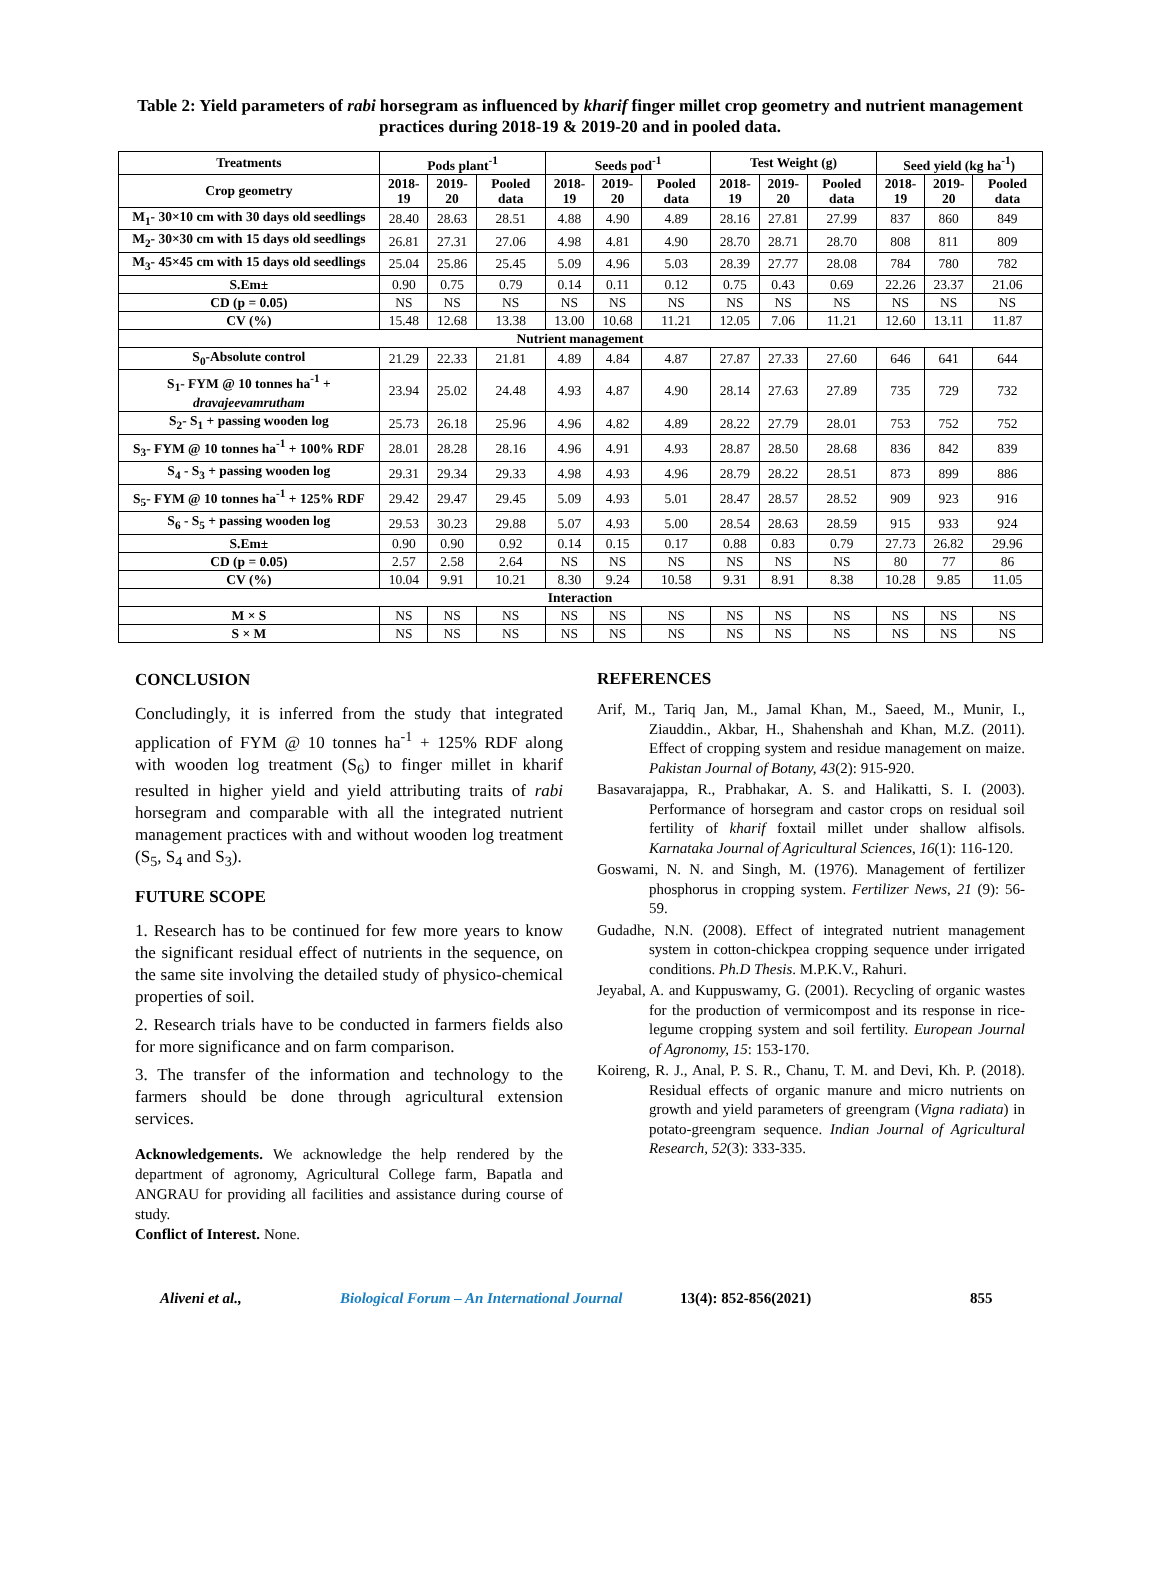Table 2: Yield parameters of rabi horsegram as influenced by kharif finger millet crop geometry and nutrient management practices during 2018-19 & 2019-20 and in pooled data.
| Treatments | Pods plant<sup>-1</sup> | | | Seeds pod<sup>-1</sup> | | | Test Weight (g) | | | Seed yield (kg ha<sup>-1</sup>) | | |
| --- | --- | --- | --- | --- | --- | --- | --- | --- | --- | --- | --- | --- |
| Crop geometry | 2018-19 | 2019-20 | Pooled data | 2018-19 | 2019-20 | Pooled data | 2018-19 | 2019-20 | Pooled data | 2018-19 | 2019-20 | Pooled data |
| M<sub>1</sub>- 30×10 cm with 30 days old seedlings | 28.40 | 28.63 | 28.51 | 4.88 | 4.90 | 4.89 | 28.16 | 27.81 | 27.99 | 837 | 860 | 849 |
| M<sub>2</sub>- 30×30 cm with 15 days old seedlings | 26.81 | 27.31 | 27.06 | 4.98 | 4.81 | 4.90 | 28.70 | 28.71 | 28.70 | 808 | 811 | 809 |
| M<sub>3</sub>- 45×45 cm with 15 days old seedlings | 25.04 | 25.86 | 25.45 | 5.09 | 4.96 | 5.03 | 28.39 | 27.77 | 28.08 | 784 | 780 | 782 |
| S.Em± | 0.90 | 0.75 | 0.79 | 0.14 | 0.11 | 0.12 | 0.75 | 0.43 | 0.69 | 22.26 | 23.37 | 21.06 |
| CD (p = 0.05) | NS | NS | NS | NS | NS | NS | NS | NS | NS | NS | NS | NS |
| CV (%) | 15.48 | 12.68 | 13.38 | 13.00 | 10.68 | 11.21 | 12.05 | 7.06 | 11.21 | 12.60 | 13.11 | 11.87 |
| Nutrient management | | | | | | | | | | | | |
| S<sub>0</sub>-Absolute control | 21.29 | 22.33 | 21.81 | 4.89 | 4.84 | 4.87 | 27.87 | 27.33 | 27.60 | 646 | 641 | 644 |
| S<sub>1</sub>- FYM @ 10 tonnes ha<sup>-1</sup> + dravajeevamrutham | 23.94 | 25.02 | 24.48 | 4.93 | 4.87 | 4.90 | 28.14 | 27.63 | 27.89 | 735 | 729 | 732 |
| S<sub>2</sub>- S<sub>1</sub> + passing wooden log | 25.73 | 26.18 | 25.96 | 4.96 | 4.82 | 4.89 | 28.22 | 27.79 | 28.01 | 753 | 752 | 752 |
| S<sub>3</sub>- FYM @ 10 tonnes ha<sup>-1</sup> + 100% RDF | 28.01 | 28.28 | 28.16 | 4.96 | 4.91 | 4.93 | 28.87 | 28.50 | 28.68 | 836 | 842 | 839 |
| S<sub>4</sub> - S<sub>3</sub> + passing wooden log | 29.31 | 29.34 | 29.33 | 4.98 | 4.93 | 4.96 | 28.79 | 28.22 | 28.51 | 873 | 899 | 886 |
| S<sub>5</sub>- FYM @ 10 tonnes ha<sup>-1</sup> + 125% RDF | 29.42 | 29.47 | 29.45 | 5.09 | 4.93 | 5.01 | 28.47 | 28.57 | 28.52 | 909 | 923 | 916 |
| S<sub>6</sub> - S<sub>5</sub> + passing wooden log | 29.53 | 30.23 | 29.88 | 5.07 | 4.93 | 5.00 | 28.54 | 28.63 | 28.59 | 915 | 933 | 924 |
| S.Em± | 0.90 | 0.90 | 0.92 | 0.14 | 0.15 | 0.17 | 0.88 | 0.83 | 0.79 | 27.73 | 26.82 | 29.96 |
| CD (p = 0.05) | 2.57 | 2.58 | 2.64 | NS | NS | NS | NS | NS | NS | 80 | 77 | 86 |
| CV (%) | 10.04 | 9.91 | 10.21 | 8.30 | 9.24 | 10.58 | 9.31 | 8.91 | 8.38 | 10.28 | 9.85 | 11.05 |
| Interaction | | | | | | | | | | | | |
| M × S | NS | NS | NS | NS | NS | NS | NS | NS | NS | NS | NS | NS |
| S × M | NS | NS | NS | NS | NS | NS | NS | NS | NS | NS | NS | NS |
CONCLUSION
Concludingly, it is inferred from the study that integrated application of FYM @ 10 tonnes ha<sup>-1</sup> + 125% RDF along with wooden log treatment (S<sub>6</sub>) to finger millet in kharif resulted in higher yield and yield attributing traits of rabi horsegram and comparable with all the integrated nutrient management practices with and without wooden log treatment (S<sub>5</sub>, S<sub>4</sub> and S<sub>3</sub>).
FUTURE SCOPE
1. Research has to be continued for few more years to know the significant residual effect of nutrients in the sequence, on the same site involving the detailed study of physico-chemical properties of soil.
2. Research trials have to be conducted in farmers fields also for more significance and on farm comparison.
3. The transfer of the information and technology to the farmers should be done through agricultural extension services.
Acknowledgements. We acknowledge the help rendered by the department of agronomy, Agricultural College farm, Bapatla and ANGRAU for providing all facilities and assistance during course of study.
Conflict of Interest. None.
REFERENCES
Arif, M., Tariq Jan, M., Jamal Khan, M., Saeed, M., Munir, I., Ziauddin., Akbar, H., Shahenshah and Khan, M.Z. (2011). Effect of cropping system and residue management on maize. Pakistan Journal of Botany, 43(2): 915-920.
Basavarajappa, R., Prabhakar, A. S. and Halikatti, S. I. (2003). Performance of horsegram and castor crops on residual soil fertility of kharif foxtail millet under shallow alfisols. Karnataka Journal of Agricultural Sciences, 16(1): 116-120.
Goswami, N. N. and Singh, M. (1976). Management of fertilizer phosphorus in cropping system. Fertilizer News, 21 (9): 56-59.
Gudadhe, N.N. (2008). Effect of integrated nutrient management system in cotton-chickpea cropping sequence under irrigated conditions. Ph.D Thesis. M.P.K.V., Rahuri.
Jeyabal, A. and Kuppuswamy, G. (2001). Recycling of organic wastes for the production of vermicompost and its response in rice-legume cropping system and soil fertility. European Journal of Agronomy, 15: 153-170.
Koireng, R. J., Anal, P. S. R., Chanu, T. M. and Devi, Kh. P. (2018). Residual effects of organic manure and micro nutrients on growth and yield parameters of greengram (Vigna radiata) in potato-greengram sequence. Indian Journal of Agricultural Research, 52(3): 333-335.
Aliveni et al., Biological Forum – An International Journal 13(4): 852-856(2021) 855